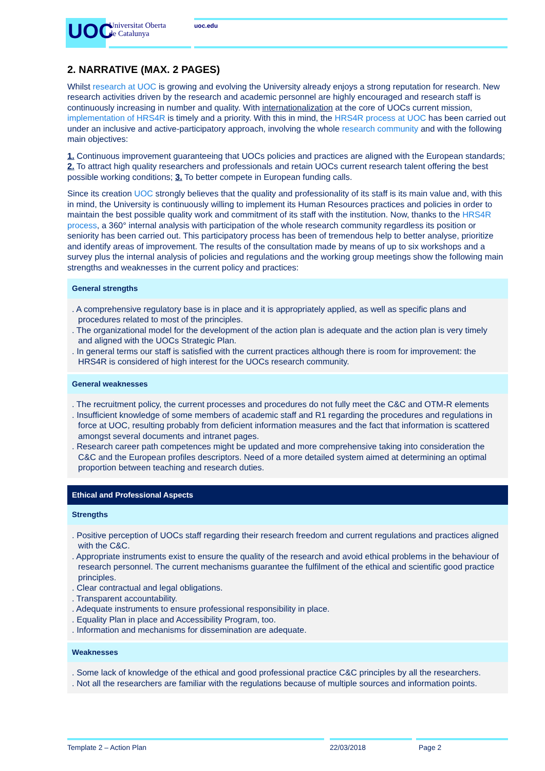UOC
Universitat Oberta
de Catalunya
uoc.edu
2. NARRATIVE (MAX. 2 PAGES)
Whilst research at UOC is growing and evolving the University already enjoys a strong reputation for research. New research activities driven by the research and academic personnel are highly encouraged and research staff is continuously increasing in number and quality. With internationalization at the core of UOCs current mission, implementation of HRS4R is timely and a priority. With this in mind, the HRS4R process at UOC has been carried out under an inclusive and active-participatory approach, involving the whole research community and with the following main objectives:
1. Continuous improvement guaranteeing that UOCs policies and practices are aligned with the European standards; 2. To attract high quality researchers and professionals and retain UOCs current research talent offering the best possible working conditions; 3. To better compete in European funding calls.
Since its creation UOC strongly believes that the quality and professionality of its staff is its main value and, with this in mind, the University is continuously willing to implement its Human Resources practices and policies in order to maintain the best possible quality work and commitment of its staff with the institution. Now, thanks to the HRS4R process, a 360° internal analysis with participation of the whole research community regardless its position or seniority has been carried out. This participatory process has been of tremendous help to better analyse, prioritize and identify areas of improvement. The results of the consultation made by means of up to six workshops and a survey plus the internal analysis of policies and regulations and the working group meetings show the following main strengths and weaknesses in the current policy and practices:
General strengths
. A comprehensive regulatory base is in place and it is appropriately applied, as well as specific plans and procedures related to most of the principles.
. The organizational model for the development of the action plan is adequate and the action plan is very timely and aligned with the UOCs Strategic Plan.
. In general terms our staff is satisfied with the current practices although there is room for improvement: the HRS4R is considered of high interest for the UOCs research community.
General weaknesses
. The recruitment policy, the current processes and procedures do not fully meet the C&C and OTM-R elements
. Insufficient knowledge of some members of academic staff and R1 regarding the procedures and regulations in force at UOC, resulting probably from deficient information measures and the fact that information is scattered amongst several documents and intranet pages.
. Research career path competences might be updated and more comprehensive taking into consideration the C&C and the European profiles descriptors. Need of a more detailed system aimed at determining an optimal proportion between teaching and research duties.
Ethical and Professional Aspects
Strengths
. Positive perception of UOCs staff regarding their research freedom and current regulations and practices aligned with the C&C.
. Appropriate instruments exist to ensure the quality of the research and avoid ethical problems in the behaviour of research personnel. The current mechanisms guarantee the fulfilment of the ethical and scientific good practice principles.
. Clear contractual and legal obligations.
. Transparent accountability.
. Adequate instruments to ensure professional responsibility in place.
. Equality Plan in place and Accessibility Program, too.
. Information and mechanisms for dissemination are adequate.
Weaknesses
. Some lack of knowledge of the ethical and good professional practice C&C principles by all the researchers.
. Not all the researchers are familiar with the regulations because of multiple sources and information points.
Template 2 – Action Plan 22/03/2018 Page 2